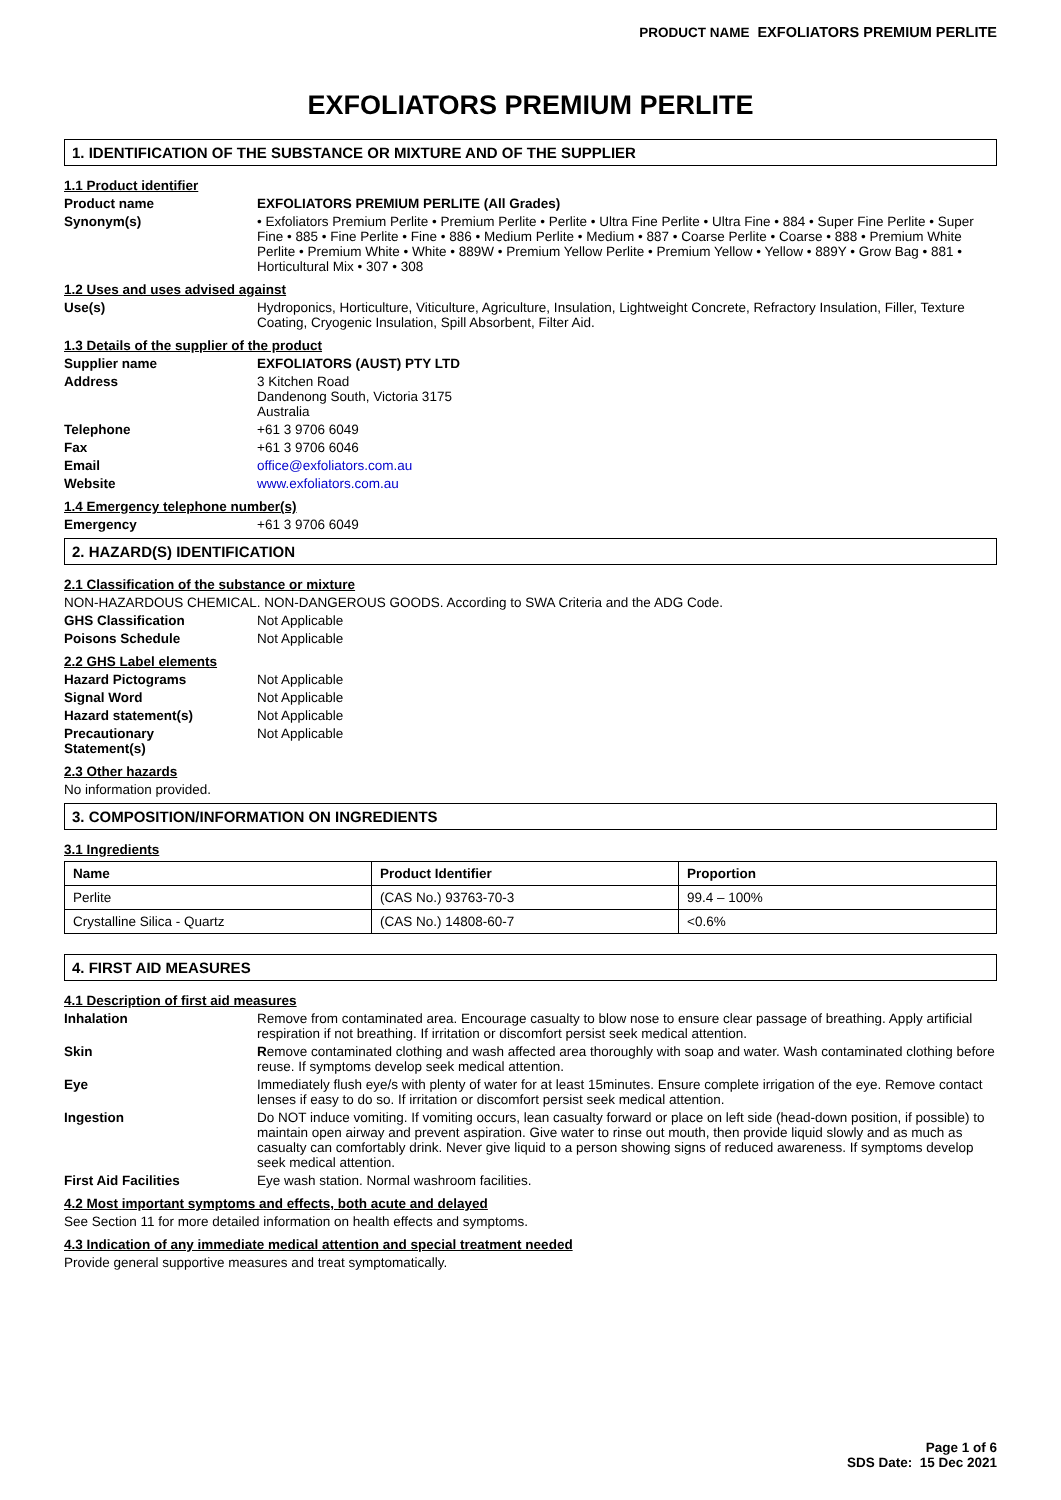PRODUCT NAME EXFOLIATORS PREMIUM PERLITE
EXFOLIATORS PREMIUM PERLITE
1. IDENTIFICATION OF THE SUBSTANCE OR MIXTURE AND OF THE SUPPLIER
1.1 Product identifier
Product name EXFOLIATORS PREMIUM PERLITE (All Grades)
Synonym(s) • Exfoliators Premium Perlite • Premium Perlite • Perlite • Ultra Fine Perlite • Ultra Fine • 884 • Super Fine Perlite • Super Fine • 885 • Fine Perlite • Fine • 886 • Medium Perlite • Medium • 887 • Coarse Perlite • Coarse • 888 • Premium White Perlite • Premium White • White • 889W • Premium Yellow Perlite • Premium Yellow • Yellow • 889Y • Grow Bag • 881 • Horticultural Mix • 307 • 308
1.2 Uses and uses advised against
Use(s) Hydroponics, Horticulture, Viticulture, Agriculture, Insulation, Lightweight Concrete, Refractory Insulation, Filler, Texture Coating, Cryogenic Insulation, Spill Absorbent, Filter Aid.
1.3 Details of the supplier of the product
Supplier name EXFOLIATORS (AUST) PTY LTD
Address 3 Kitchen Road
Dandenong South, Victoria 3175
Australia
Telephone +61 3 9706 6049
Fax +61 3 9706 6046
Email office@exfoliators.com.au
Website www.exfoliators.com.au
1.4 Emergency telephone number(s)
Emergency +61 3 9706 6049
2. HAZARD(S) IDENTIFICATION
2.1 Classification of the substance or mixture
NON-HAZARDOUS CHEMICAL. NON-DANGEROUS GOODS. According to SWA Criteria and the ADG Code.
GHS Classification Not Applicable
Poisons Schedule Not Applicable
2.2 GHS Label elements
Hazard Pictograms Not Applicable
Signal Word Not Applicable
Hazard statement(s) Not Applicable
Precautionary
Statement(s)
Not Applicable
2.3 Other hazards
No information provided.
3. COMPOSITION/INFORMATION ON INGREDIENTS
3.1 Ingredients
| Name | Product Identifier | Proportion |
| --- | --- | --- |
| Perlite | (CAS No.) 93763-70-3 | 99.4 – 100% |
| Crystalline Silica - Quartz | (CAS No.) 14808-60-7 | <0.6% |
4. FIRST AID MEASURES
4.1 Description of first aid measures
Inhalation Remove from contaminated area. Encourage casualty to blow nose to ensure clear passage of breathing. Apply artificial respiration if not breathing. If irritation or discomfort persist seek medical attention.
Skin Remove contaminated clothing and wash affected area thoroughly with soap and water. Wash contaminated clothing before reuse. If symptoms develop seek medical attention.
Eye Immediately flush eye/s with plenty of water for at least 15minutes. Ensure complete irrigation of the eye. Remove contact lenses if easy to do so. If irritation or discomfort persist seek medical attention.
Ingestion Do NOT induce vomiting. If vomiting occurs, lean casualty forward or place on left side (head-down position, if possible) to maintain open airway and prevent aspiration. Give water to rinse out mouth, then provide liquid slowly and as much as casualty can comfortably drink. Never give liquid to a person showing signs of reduced awareness. If symptoms develop seek medical attention.
First Aid Facilities Eye wash station. Normal washroom facilities.
4.2 Most important symptoms and effects, both acute and delayed
See Section 11 for more detailed information on health effects and symptoms.
4.3 Indication of any immediate medical attention and special treatment needed
Provide general supportive measures and treat symptomatically.
Page 1 of 6
SDS Date: 15 Dec 2021